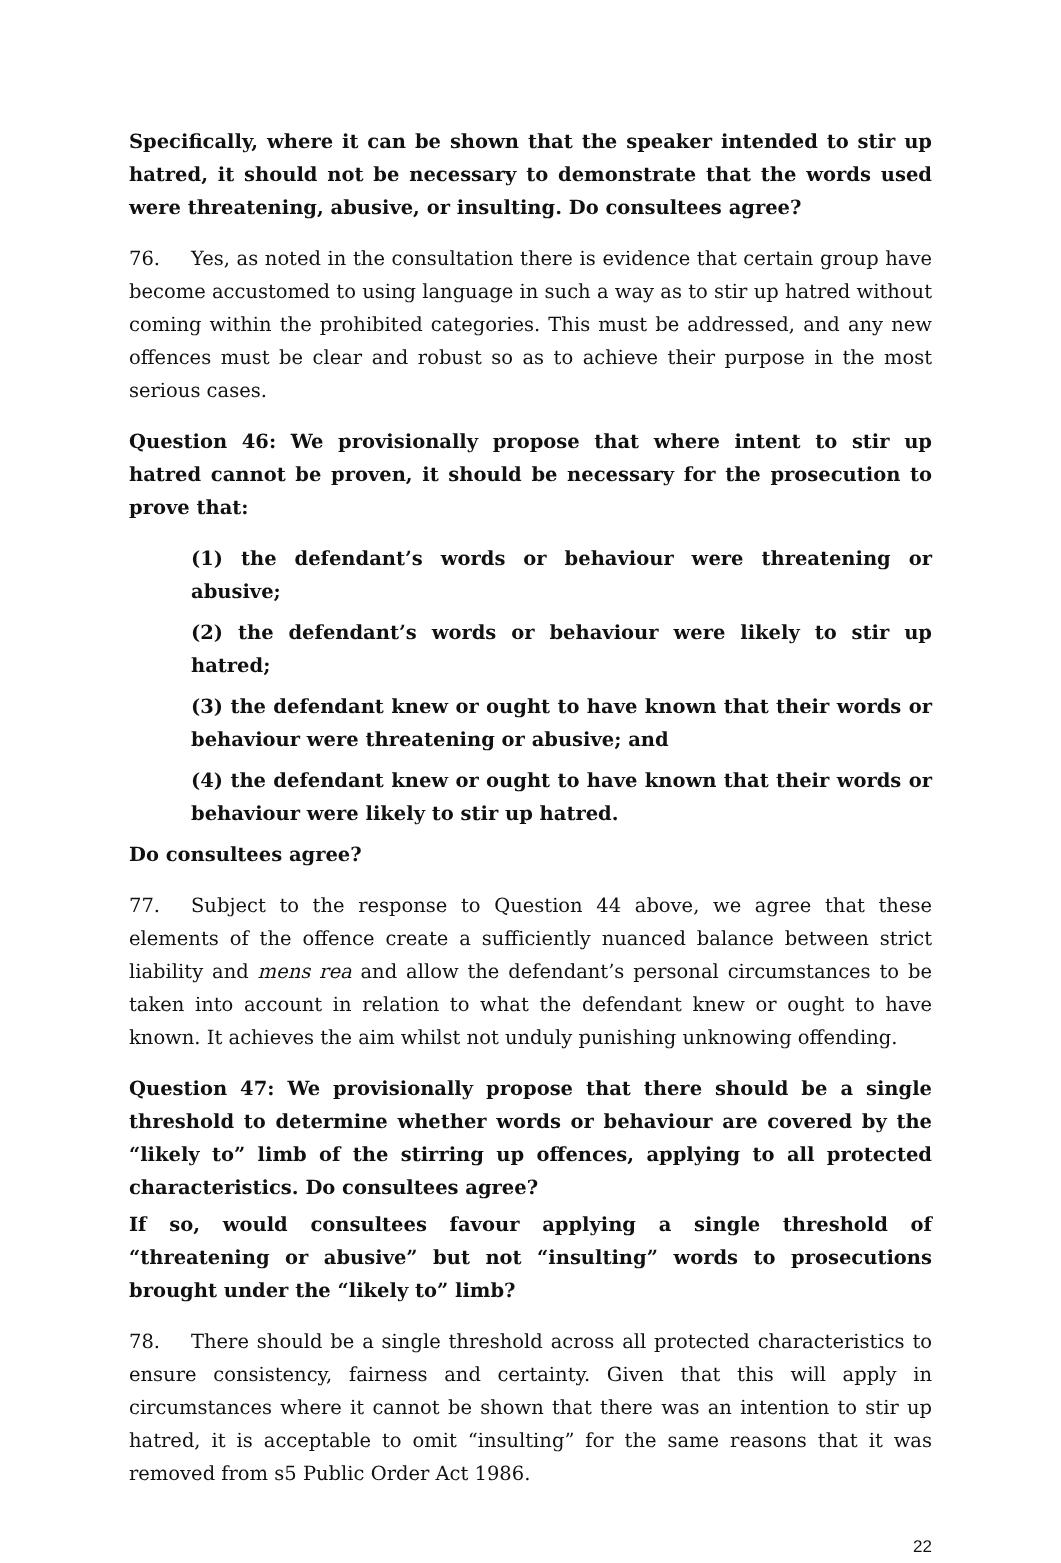Specifically, where it can be shown that the speaker intended to stir up hatred, it should not be necessary to demonstrate that the words used were threatening, abusive, or insulting. Do consultees agree?
76. Yes, as noted in the consultation there is evidence that certain group have become accustomed to using language in such a way as to stir up hatred without coming within the prohibited categories. This must be addressed, and any new offences must be clear and robust so as to achieve their purpose in the most serious cases.
Question 46: We provisionally propose that where intent to stir up hatred cannot be proven, it should be necessary for the prosecution to prove that:
(1) the defendant’s words or behaviour were threatening or abusive;
(2) the defendant’s words or behaviour were likely to stir up hatred;
(3) the defendant knew or ought to have known that their words or behaviour were threatening or abusive; and
(4) the defendant knew or ought to have known that their words or behaviour were likely to stir up hatred.
Do consultees agree?
77. Subject to the response to Question 44 above, we agree that these elements of the offence create a sufficiently nuanced balance between strict liability and mens rea and allow the defendant’s personal circumstances to be taken into account in relation to what the defendant knew or ought to have known. It achieves the aim whilst not unduly punishing unknowing offending.
Question 47: We provisionally propose that there should be a single threshold to determine whether words or behaviour are covered by the “likely to” limb of the stirring up offences, applying to all protected characteristics. Do consultees agree?
If so, would consultees favour applying a single threshold of “threatening or abusive” but not “insulting” words to prosecutions brought under the “likely to” limb?
78. There should be a single threshold across all protected characteristics to ensure consistency, fairness and certainty. Given that this will apply in circumstances where it cannot be shown that there was an intention to stir up hatred, it is acceptable to omit “insulting” for the same reasons that it was removed from s5 Public Order Act 1986.
22